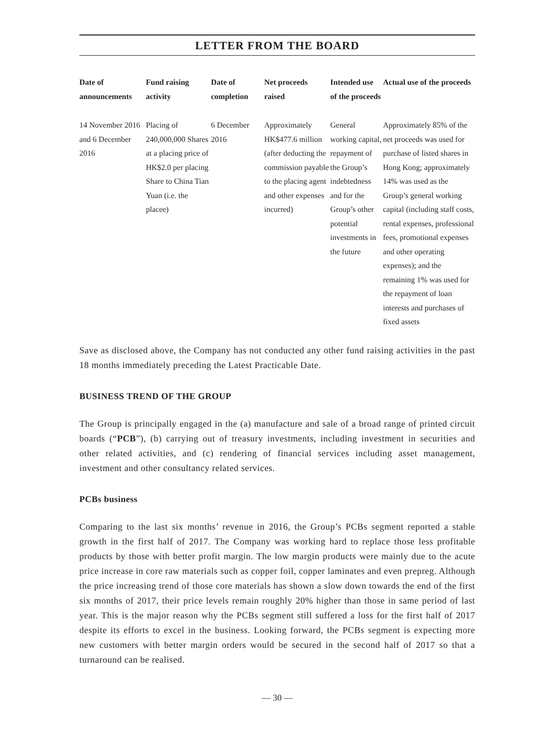LETTER FROM THE BOARD
| Date of announcements | Fund raising activity | Date of completion | Net proceeds raised | Intended use of the proceeds | Actual use of the proceeds |
| --- | --- | --- | --- | --- | --- |
| 14 November 2016 and 6 December 2016 | Placing of 240,000,000 Shares at a placing price of HK$2.0 per placing Share to China Tian Yuan (i.e. the placee) | 6 December 2016 | Approximately HK$477.6 million (after deducting the commission payable to the placing agent and other expenses incurred) | General working capital, repayment of the Group’s indebtedness and for the Group’s other potential investments in the future | Approximately 85% of the net proceeds was used for purchase of listed shares in Hong Kong; approximately 14% was used as the Group’s general working capital (including staff costs, rental expenses, professional fees, promotional expenses and other operating expenses); and the remaining 1% was used for the repayment of loan interests and purchases of fixed assets |
Save as disclosed above, the Company has not conducted any other fund raising activities in the past 18 months immediately preceding the Latest Practicable Date.
BUSINESS TREND OF THE GROUP
The Group is principally engaged in the (a) manufacture and sale of a broad range of printed circuit boards (“PCB”), (b) carrying out of treasury investments, including investment in securities and other related activities, and (c) rendering of financial services including asset management, investment and other consultancy related services.
PCBs business
Comparing to the last six months’ revenue in 2016, the Group’s PCBs segment reported a stable growth in the first half of 2017. The Company was working hard to replace those less profitable products by those with better profit margin. The low margin products were mainly due to the acute price increase in core raw materials such as copper foil, copper laminates and even prepreg. Although the price increasing trend of those core materials has shown a slow down towards the end of the first six months of 2017, their price levels remain roughly 20% higher than those in same period of last year. This is the major reason why the PCBs segment still suffered a loss for the first half of 2017 despite its efforts to excel in the business. Looking forward, the PCBs segment is expecting more new customers with better margin orders would be secured in the second half of 2017 so that a turnaround can be realised.
— 30 —